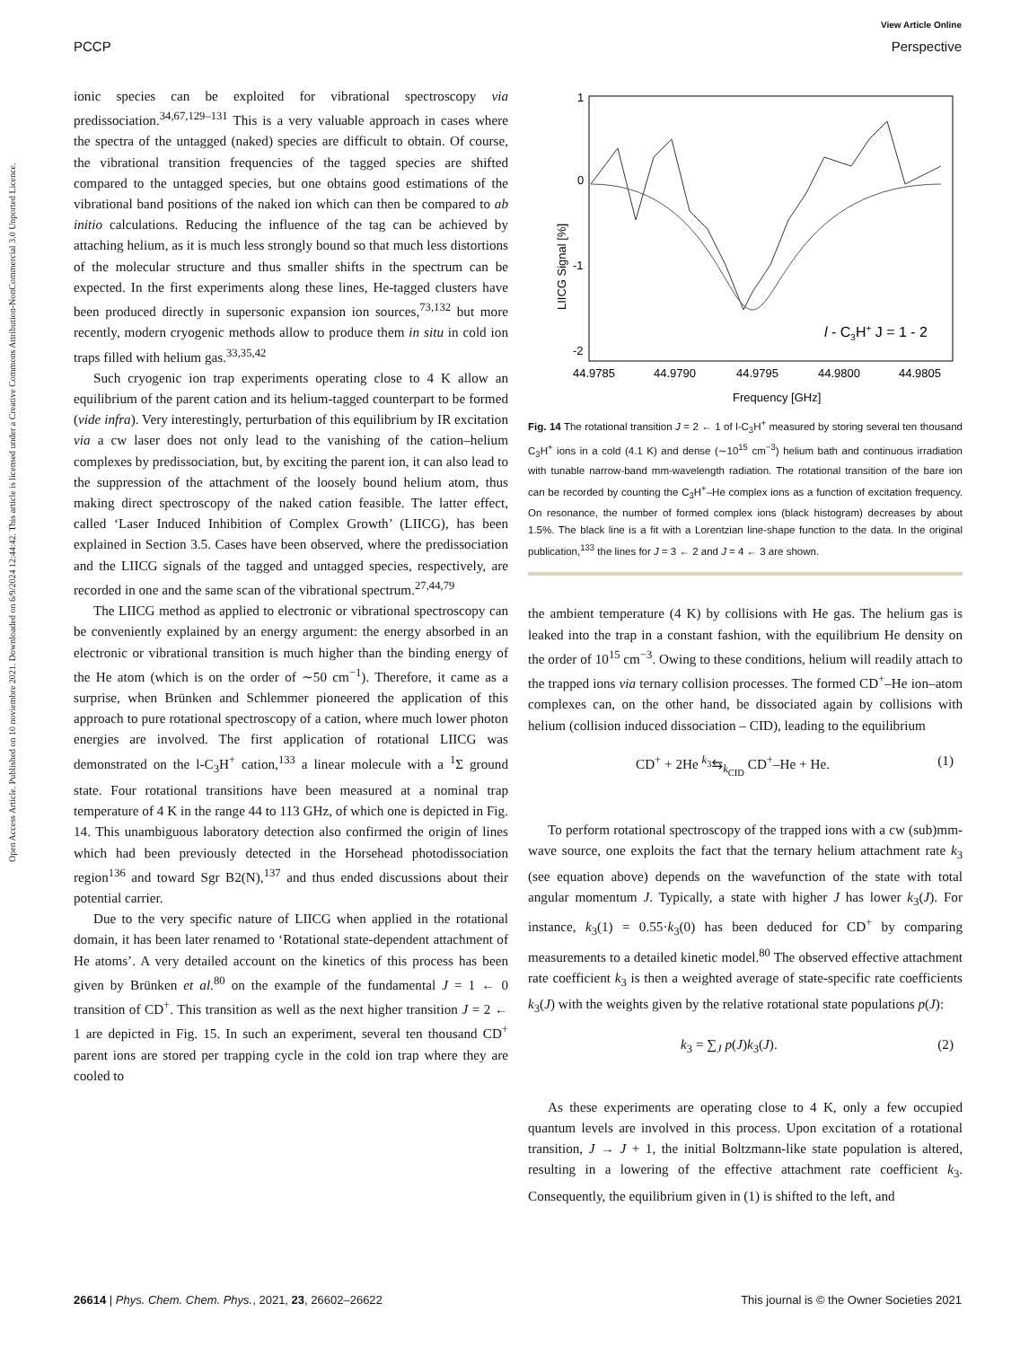View Article Online
PCCP Perspective
Open Access Article. Published on 10 noviembre 2021. Downloaded on 6/9/2024 12:44:42. This article is licensed under a Creative Commons Attribution-NonCommercial 3.0 Unported Licence.
ionic species can be exploited for vibrational spectroscopy via predissociation.<sup>34,67,129–131</sup> This is a very valuable approach in cases where the spectra of the untagged (naked) species are difficult to obtain. Of course, the vibrational transition frequencies of the tagged species are shifted compared to the untagged species, but one obtains good estimations of the vibrational band positions of the naked ion which can then be compared to ab initio calculations. Reducing the influence of the tag can be achieved by attaching helium, as it is much less strongly bound so that much less distortions of the molecular structure and thus smaller shifts in the spectrum can be expected. In the first experiments along these lines, He-tagged clusters have been produced directly in supersonic expansion ion sources,<sup>73,132</sup> but more recently, modern cryogenic methods allow to produce them in situ in cold ion traps filled with helium gas.<sup>33,35,42</sup>
Such cryogenic ion trap experiments operating close to 4 K allow an equilibrium of the parent cation and its helium-tagged counterpart to be formed (vide infra). Very interestingly, perturbation of this equilibrium by IR excitation via a cw laser does not only lead to the vanishing of the cation–helium complexes by predissociation, but, by exciting the parent ion, it can also lead to the suppression of the attachment of the loosely bound helium atom, thus making direct spectroscopy of the naked cation feasible. The latter effect, called ‘Laser Induced Inhibition of Complex Growth’ (LIICG), has been explained in Section 3.5. Cases have been observed, where the predissociation and the LIICG signals of the tagged and untagged species, respectively, are recorded in one and the same scan of the vibrational spectrum.<sup>27,44,79</sup>
The LIICG method as applied to electronic or vibrational spectroscopy can be conveniently explained by an energy argument: the energy absorbed in an electronic or vibrational transition is much higher than the binding energy of the He atom (which is on the order of ∼50 cm<sup>−1</sup>). Therefore, it came as a surprise, when Brünken and Schlemmer pioneered the application of this approach to pure rotational spectroscopy of a cation, where much lower photon energies are involved. The first application of rotational LIICG was demonstrated on the l-C<sub>3</sub>H<sup>+</sup> cation,<sup>133</sup> a linear molecule with a <sup>1</sup>Σ ground state. Four rotational transitions have been measured at a nominal trap temperature of 4 K in the range 44 to 113 GHz, of which one is depicted in Fig. 14. This unambiguous laboratory detection also confirmed the origin of lines which had been previously detected in the Horsehead photodissociation region<sup>136</sup> and toward Sgr B2(N),<sup>137</sup> and thus ended discussions about their potential carrier.
Due to the very specific nature of LIICG when applied in the rotational domain, it has been later renamed to ‘Rotational state-dependent attachment of He atoms’. A very detailed account on the kinetics of this process has been given by Brünken et al.<sup>80</sup> on the example of the fundamental J = 1 ← 0 transition of CD<sup>+</sup>. This transition as well as the next higher transition J = 2 ← 1 are depicted in Fig. 15. In such an experiment, several ten thousand CD<sup>+</sup> parent ions are stored per trapping cycle in the cold ion trap where they are cooled to
1
0
-1
-2
LIICG Signal [%]
44.9785
44.9790
44.9795
44.9800
44.9805
Frequency [GHz]
l - C3H+ J = 1 - 2
Fig. 14 The rotational transition J = 2 ← 1 of l-C<sub>3</sub>H<sup>+</sup> measured by storing several ten thousand C<sub>3</sub>H<sup>+</sup> ions in a cold (4.1 K) and dense (∼10<sup>15</sup> cm<sup>−3</sup>) helium bath and continuous irradiation with tunable narrow-band mm-wavelength radiation. The rotational transition of the bare ion can be recorded by counting the C<sub>3</sub>H<sup>+</sup>–He complex ions as a function of excitation frequency. On resonance, the number of formed complex ions (black histogram) decreases by about 1.5%. The black line is a fit with a Lorentzian line-shape function to the data. In the original publication,<sup>133</sup> the lines for J = 3 ← 2 and J = 4 ← 3 are shown.
the ambient temperature (4 K) by collisions with He gas. The helium gas is leaked into the trap in a constant fashion, with the equilibrium He density on the order of 10<sup>15</sup> cm<sup>−3</sup>. Owing to these conditions, helium will readily attach to the trapped ions via ternary collision processes. The formed CD<sup>+</sup>–He ion–atom complexes can, on the other hand, be dissociated again by collisions with helium (collision induced dissociation – CID), leading to the equilibrium
CD<sup>+</sup> + 2He <sup>k<sub>3</sub></sup>⇆<sub>k<sub>CID</sub></sub> CD<sup>+</sup>–He + He. (1)
To perform rotational spectroscopy of the trapped ions with a cw (sub)mm-wave source, one exploits the fact that the ternary helium attachment rate k<sub>3</sub> (see equation above) depends on the wavefunction of the state with total angular momentum J. Typically, a state with higher J has lower k<sub>3</sub>(J). For instance, k<sub>3</sub>(1) = 0.55·k<sub>3</sub>(0) has been deduced for CD<sup>+</sup> by comparing measurements to a detailed kinetic model.<sup>80</sup> The observed effective attachment rate coefficient k<sub>3</sub> is then a weighted average of state-specific rate coefficients k<sub>3</sub>(J) with the weights given by the relative rotational state populations p(J):
k<sub>3</sub> = ∑<sub>J</sub> p(J)k<sub>3</sub>(J). (2)
As these experiments are operating close to 4 K, only a few occupied quantum levels are involved in this process. Upon excitation of a rotational transition, J → J + 1, the initial Boltzmann-like state population is altered, resulting in a lowering of the effective attachment rate coefficient k<sub>3</sub>. Consequently, the equilibrium given in (1) is shifted to the left, and
26614 | Phys. Chem. Chem. Phys., 2021, 23, 26602–26622 This journal is © the Owner Societies 2021